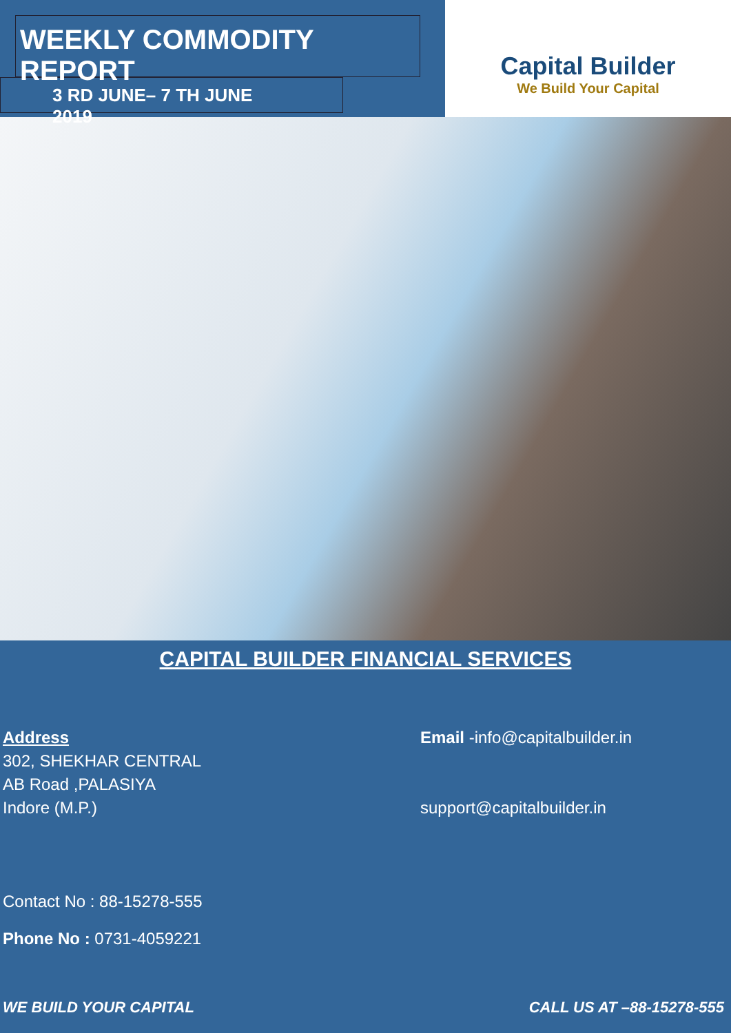WEEKLY COMMODITY REPORT
3 RD JUNE– 7 TH JUNE 2019
Capital Builder
We Build Your Capital
CAPITAL BUILDER FINANCIAL SERVICES
Address
302, SHEKHAR CENTRAL
AB Road ,PALASIYA
Indore (M.P.)
Contact No : 88-15278-555
Phone No : 0731-4059221
Email -info@capitalbuilder.in
support@capitalbuilder.in
WE BUILD YOUR CAPITAL CALL US AT –88-15278-555